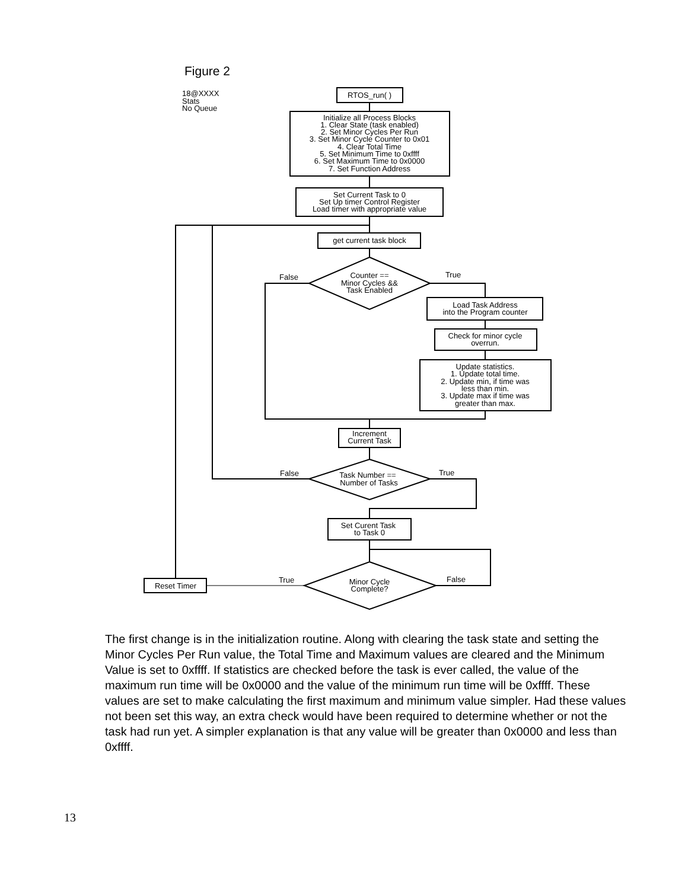Figure 2
18@XXXX
Stats
No Queue
RTOS_run( )
Initialize all Process Blocks
1. Clear State (task enabled)
2. Set Minor Cycles Per Run
3. Set Minor Cycle Counter to 0x01
4. Clear Total Time
5. Set Minimum Time to 0xffff
6. Set Maximum Time to 0x0000
7. Set Function Address
Set Current Task to 0
Set Up timer Control Register
Load timer with appropriate value
get current task block
Counter ==
Minor Cycles &&
Task Enabled
False
True
Load Task Address
into the Program counter
Check for minor cycle
overrun.
Update statistics.
1. Update total time.
2. Update min, if time was
less than min.
3. Update max if time was
greater than max.
Increment
Current Task
Task Number ==
Number of Tasks
False
True
Set Curent Task
to Task 0
Minor Cycle
Complete?
True
False
Reset Timer
The first change is in the initialization routine. Along with clearing the task state and setting the Minor Cycles Per Run value, the Total Time and Maximum values are cleared and the Minimum Value is set to 0xffff. If statistics are checked before the task is ever called, the value of the maximum run time will be 0x0000 and the value of the minimum run time will be 0xffff. These values are set to make calculating the first maximum and minimum value simpler. Had these values not been set this way, an extra check would have been required to determine whether or not the task had run yet. A simpler explanation is that any value will be greater than 0x0000 and less than 0xffff.
13